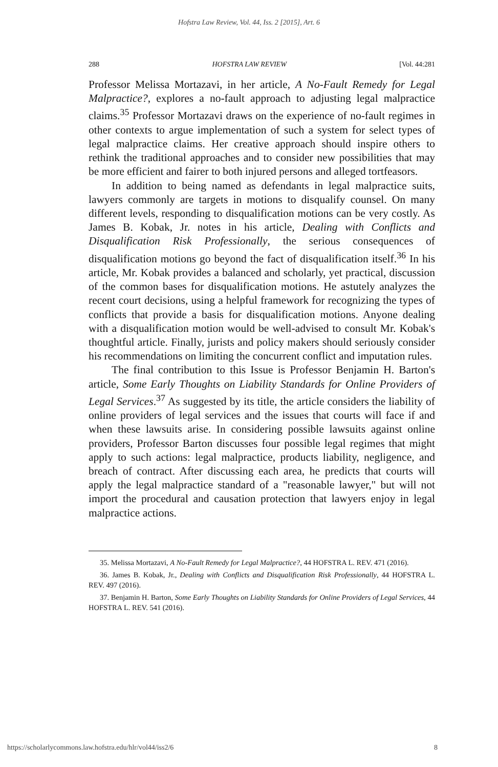Hofstra Law Review, Vol. 44, Iss. 2 [2015], Art. 6
288 HOFSTRA LAW REVIEW [Vol. 44:281
Professor Melissa Mortazavi, in her article, A No-Fault Remedy for Legal Malpractice?, explores a no-fault approach to adjusting legal malpractice claims.<sup>35</sup> Professor Mortazavi draws on the experience of no-fault regimes in other contexts to argue implementation of such a system for select types of legal malpractice claims. Her creative approach should inspire others to rethink the traditional approaches and to consider new possibilities that may be more efficient and fairer to both injured persons and alleged tortfeasors.
In addition to being named as defendants in legal malpractice suits, lawyers commonly are targets in motions to disqualify counsel. On many different levels, responding to disqualification motions can be very costly. As James B. Kobak, Jr. notes in his article, Dealing with Conflicts and Disqualification Risk Professionally, the serious consequences of disqualification motions go beyond the fact of disqualification itself.<sup>36</sup> In his article, Mr. Kobak provides a balanced and scholarly, yet practical, discussion of the common bases for disqualification motions. He astutely analyzes the recent court decisions, using a helpful framework for recognizing the types of conflicts that provide a basis for disqualification motions. Anyone dealing with a disqualification motion would be well-advised to consult Mr. Kobak's thoughtful article. Finally, jurists and policy makers should seriously consider his recommendations on limiting the concurrent conflict and imputation rules.
The final contribution to this Issue is Professor Benjamin H. Barton's article, Some Early Thoughts on Liability Standards for Online Providers of Legal Services.<sup>37</sup> As suggested by its title, the article considers the liability of online providers of legal services and the issues that courts will face if and when these lawsuits arise. In considering possible lawsuits against online providers, Professor Barton discusses four possible legal regimes that might apply to such actions: legal malpractice, products liability, negligence, and breach of contract. After discussing each area, he predicts that courts will apply the legal malpractice standard of a "reasonable lawyer," but will not import the procedural and causation protection that lawyers enjoy in legal malpractice actions.
35. Melissa Mortazavi, A No-Fault Remedy for Legal Malpractice?, 44 HOFSTRA L. REV. 471 (2016).
36. James B. Kobak, Jr., Dealing with Conflicts and Disqualification Risk Professionally, 44 HOFSTRA L. REV. 497 (2016).
37. Benjamin H. Barton, Some Early Thoughts on Liability Standards for Online Providers of Legal Services, 44 HOFSTRA L. REV. 541 (2016).
https://scholarlycommons.law.hofstra.edu/hlr/vol44/iss2/6 8